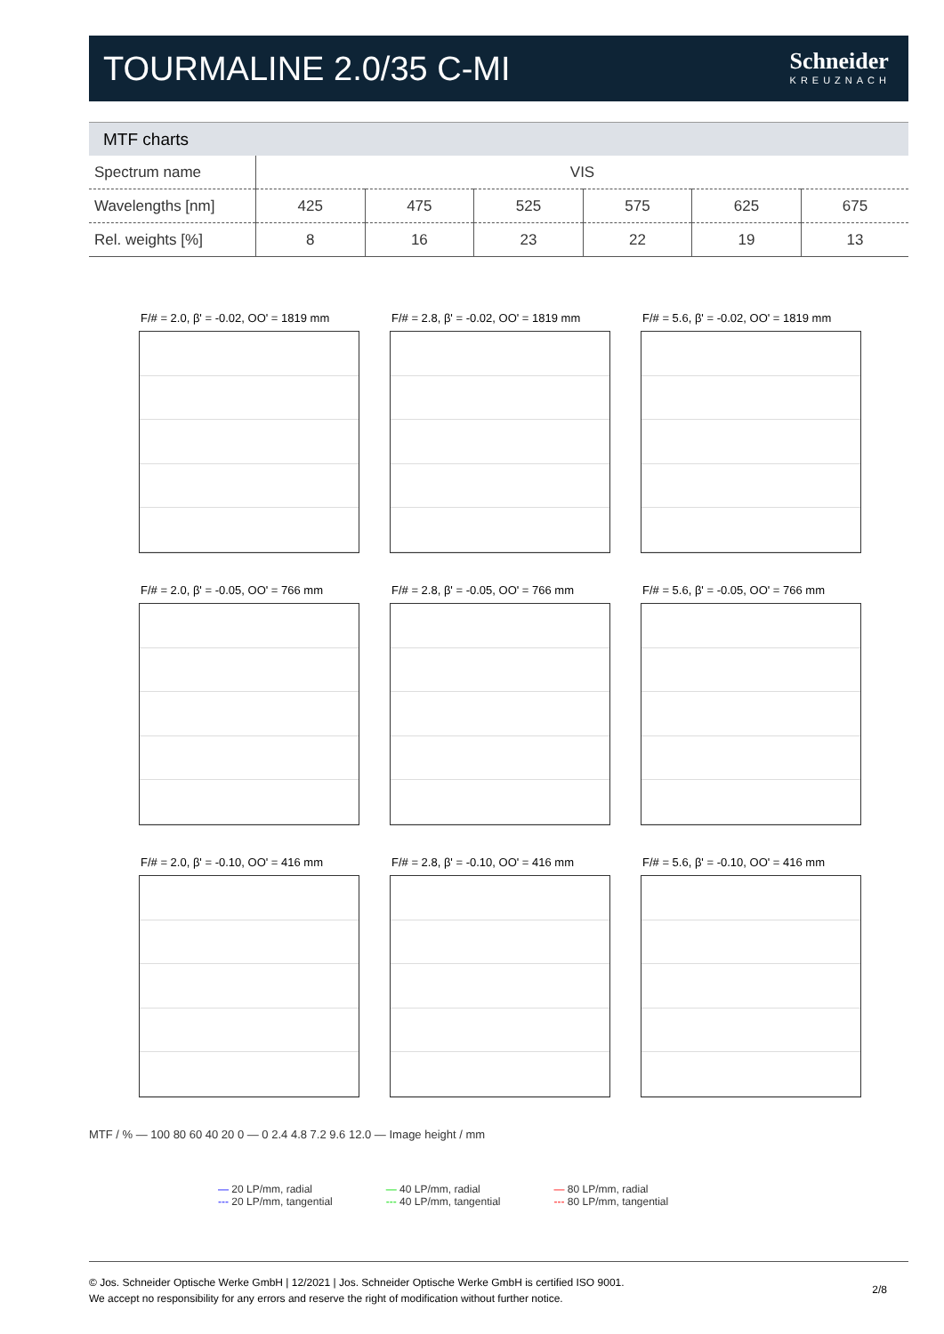TOURMALINE 2.0/35 C-MI
Schneider
KREUZNACH
MTF charts
| Spectrum name | VIS | | | | | |
| Wavelengths [nm] | 425 | 475 | 525 | 575 | 625 | 675 |
| Rel. weights [%] | 8 | 16 | 23 | 22 | 19 | 13 |
F/# = 2.0, β' = -0.02, OO' = 1819 mm F/# = 2.8, β' = -0.02, OO' = 1819 mm F/# = 5.6, β' = -0.02, OO' = 1819 mm
F/# = 2.0, β' = -0.05, OO' = 766 mm F/# = 2.8, β' = -0.05, OO' = 766 mm F/# = 5.6, β' = -0.05, OO' = 766 mm
F/# = 2.0, β' = -0.10, OO' = 416 mm F/# = 2.8, β' = -0.10, OO' = 416 mm F/# = 5.6, β' = -0.10, OO' = 416 mm
MTF / % — 100 80 60 40 20 0 — 0 2.4 4.8 7.2 9.6 12.0 — Image height / mm
— 20 LP/mm, radial
--- 20 LP/mm, tangential
— 40 LP/mm, radial
--- 40 LP/mm, tangential
— 80 LP/mm, radial
--- 80 LP/mm, tangential
© Jos. Schneider Optische Werke GmbH | 12/2021 | Jos. Schneider Optische Werke GmbH is certified ISO 9001.
We accept no responsibility for any errors and reserve the right of modification without further notice.
2/8